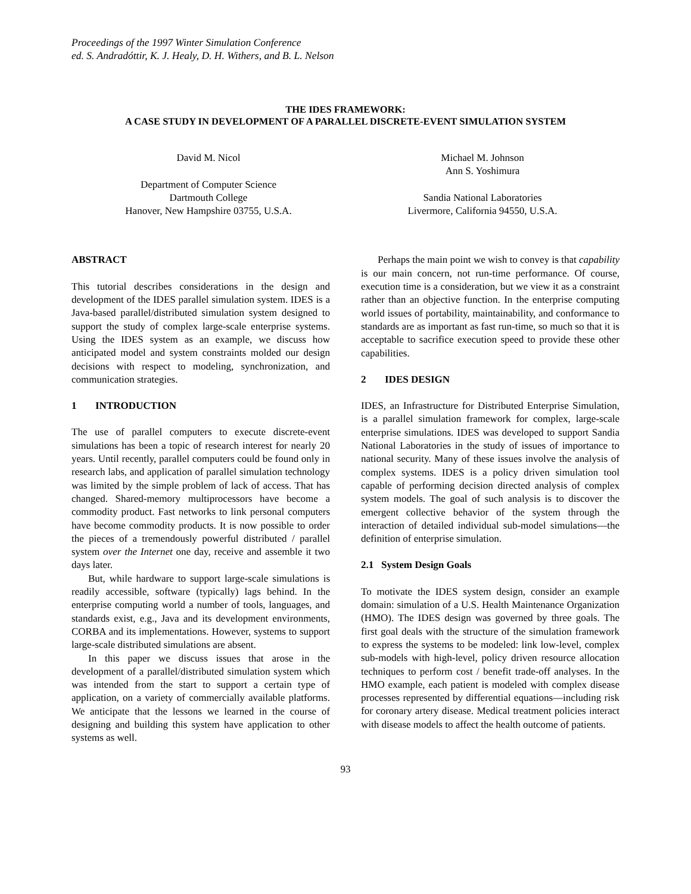Proceedings of the 1997 Winter Simulation Conference
ed. S. Andradóttir, K. J. Healy, D. H. Withers, and B. L. Nelson
THE IDES FRAMEWORK:
A CASE STUDY IN DEVELOPMENT OF A PARALLEL DISCRETE-EVENT SIMULATION SYSTEM
David M. Nicol
Department of Computer Science
Dartmouth College
Hanover, New Hampshire 03755, U.S.A.
Michael M. Johnson
Ann S. Yoshimura
Sandia National Laboratories
Livermore, California 94550, U.S.A.
ABSTRACT
This tutorial describes considerations in the design and development of the IDES parallel simulation system. IDES is a Java-based parallel/distributed simulation system designed to support the study of complex large-scale enterprise systems. Using the IDES system as an example, we discuss how anticipated model and system constraints molded our design decisions with respect to modeling, synchronization, and communication strategies.
1 INTRODUCTION
The use of parallel computers to execute discrete-event simulations has been a topic of research interest for nearly 20 years. Until recently, parallel computers could be found only in research labs, and application of parallel simulation technology was limited by the simple problem of lack of access. That has changed. Shared-memory multiprocessors have become a commodity product. Fast networks to link personal computers have become commodity products. It is now possible to order the pieces of a tremendously powerful distributed / parallel system over the Internet one day, receive and assemble it two days later.
But, while hardware to support large-scale simulations is readily accessible, software (typically) lags behind. In the enterprise computing world a number of tools, languages, and standards exist, e.g., Java and its development environments, CORBA and its implementations. However, systems to support large-scale distributed simulations are absent.
In this paper we discuss issues that arose in the development of a parallel/distributed simulation system which was intended from the start to support a certain type of application, on a variety of commercially available platforms. We anticipate that the lessons we learned in the course of designing and building this system have application to other systems as well.
Perhaps the main point we wish to convey is that capability is our main concern, not run-time performance. Of course, execution time is a consideration, but we view it as a constraint rather than an objective function. In the enterprise computing world issues of portability, maintainability, and conformance to standards are as important as fast run-time, so much so that it is acceptable to sacrifice execution speed to provide these other capabilities.
2 IDES DESIGN
IDES, an Infrastructure for Distributed Enterprise Simulation, is a parallel simulation framework for complex, large-scale enterprise simulations. IDES was developed to support Sandia National Laboratories in the study of issues of importance to national security. Many of these issues involve the analysis of complex systems. IDES is a policy driven simulation tool capable of performing decision directed analysis of complex system models. The goal of such analysis is to discover the emergent collective behavior of the system through the interaction of detailed individual sub-model simulations—the definition of enterprise simulation.
2.1 System Design Goals
To motivate the IDES system design, consider an example domain: simulation of a U.S. Health Maintenance Organization (HMO). The IDES design was governed by three goals. The first goal deals with the structure of the simulation framework to express the systems to be modeled: link low-level, complex sub-models with high-level, policy driven resource allocation techniques to perform cost / benefit trade-off analyses. In the HMO example, each patient is modeled with complex disease processes represented by differential equations—including risk for coronary artery disease. Medical treatment policies interact with disease models to affect the health outcome of patients.
93